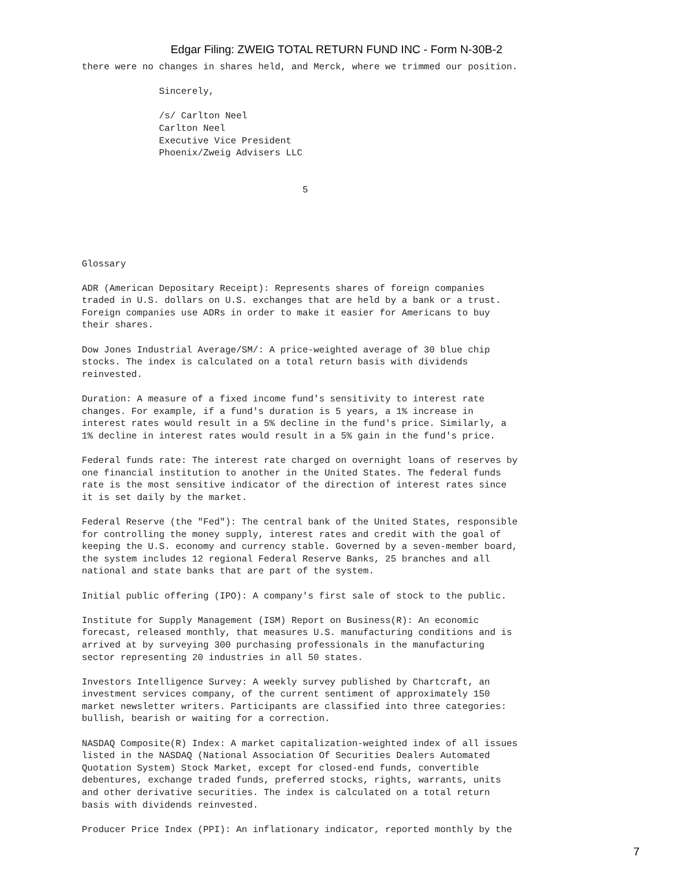Edgar Filing: ZWEIG TOTAL RETURN FUND INC - Form N-30B-2
there were no changes in shares held, and Merck, where we trimmed our position.

              Sincerely,

              /s/ Carlton Neel
              Carlton Neel
              Executive Vice President
              Phoenix/Zweig Advisers LLC


                                        5





Glossary

ADR (American Depositary Receipt): Represents shares of foreign companies
traded in U.S. dollars on U.S. exchanges that are held by a bank or a trust.
Foreign companies use ADRs in order to make it easier for Americans to buy
their shares.

Dow Jones Industrial Average/SM/: A price-weighted average of 30 blue chip
stocks. The index is calculated on a total return basis with dividends
reinvested.

Duration: A measure of a fixed income fund's sensitivity to interest rate
changes. For example, if a fund's duration is 5 years, a 1% increase in
interest rates would result in a 5% decline in the fund's price. Similarly, a
1% decline in interest rates would result in a 5% gain in the fund's price.

Federal funds rate: The interest rate charged on overnight loans of reserves by
one financial institution to another in the United States. The federal funds
rate is the most sensitive indicator of the direction of interest rates since
it is set daily by the market.

Federal Reserve (the "Fed"): The central bank of the United States, responsible
for controlling the money supply, interest rates and credit with the goal of
keeping the U.S. economy and currency stable. Governed by a seven-member board,
the system includes 12 regional Federal Reserve Banks, 25 branches and all
national and state banks that are part of the system.

Initial public offering (IPO): A company's first sale of stock to the public.

Institute for Supply Management (ISM) Report on Business(R): An economic
forecast, released monthly, that measures U.S. manufacturing conditions and is
arrived at by surveying 300 purchasing professionals in the manufacturing
sector representing 20 industries in all 50 states.

Investors Intelligence Survey: A weekly survey published by Chartcraft, an
investment services company, of the current sentiment of approximately 150
market newsletter writers. Participants are classified into three categories:
bullish, bearish or waiting for a correction.

NASDAQ Composite(R) Index: A market capitalization-weighted index of all issues
listed in the NASDAQ (National Association Of Securities Dealers Automated
Quotation System) Stock Market, except for closed-end funds, convertible
debentures, exchange traded funds, preferred stocks, rights, warrants, units
and other derivative securities. The index is calculated on a total return
basis with dividends reinvested.

Producer Price Index (PPI): An inflationary indicator, reported monthly by the
7